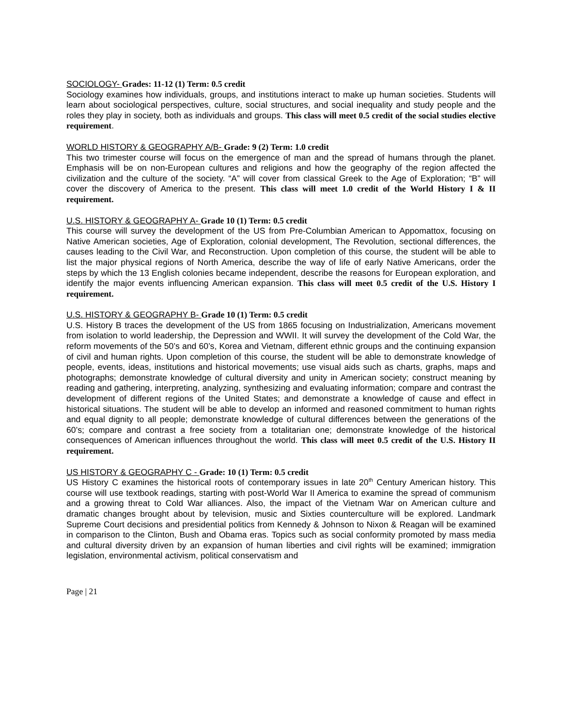SOCIOLOGY- Grades: 11-12 (1) Term: 0.5 credit
Sociology examines how individuals, groups, and institutions interact to make up human societies. Students will learn about sociological perspectives, culture, social structures, and social inequality and study people and the roles they play in society, both as individuals and groups. This class will meet 0.5 credit of the social studies elective requirement.
WORLD HISTORY & GEOGRAPHY A/B- Grade: 9 (2) Term: 1.0 credit
This two trimester course will focus on the emergence of man and the spread of humans through the planet. Emphasis will be on non-European cultures and religions and how the geography of the region affected the civilization and the culture of the society. “A” will cover from classical Greek to the Age of Exploration; “B” will cover the discovery of America to the present. This class will meet 1.0 credit of the World History I & II requirement.
U.S. HISTORY & GEOGRAPHY A- Grade 10 (1) Term: 0.5 credit
This course will survey the development of the US from Pre-Columbian American to Appomattox, focusing on Native American societies, Age of Exploration, colonial development, The Revolution, sectional differences, the causes leading to the Civil War, and Reconstruction. Upon completion of this course, the student will be able to list the major physical regions of North America, describe the way of life of early Native Americans, order the steps by which the 13 English colonies became independent, describe the reasons for European exploration, and identify the major events influencing American expansion. This class will meet 0.5 credit of the U.S. History I requirement.
U.S. HISTORY & GEOGRAPHY B- Grade 10 (1) Term: 0.5 credit
U.S. History B traces the development of the US from 1865 focusing on Industrialization, Americans movement from isolation to world leadership, the Depression and WWII. It will survey the development of the Cold War, the reform movements of the 50’s and 60’s, Korea and Vietnam, different ethnic groups and the continuing expansion of civil and human rights. Upon completion of this course, the student will be able to demonstrate knowledge of people, events, ideas, institutions and historical movements; use visual aids such as charts, graphs, maps and photographs; demonstrate knowledge of cultural diversity and unity in American society; construct meaning by reading and gathering, interpreting, analyzing, synthesizing and evaluating information; compare and contrast the development of different regions of the United States; and demonstrate a knowledge of cause and effect in historical situations. The student will be able to develop an informed and reasoned commitment to human rights and equal dignity to all people; demonstrate knowledge of cultural differences between the generations of the 60’s; compare and contrast a free society from a totalitarian one; demonstrate knowledge of the historical consequences of American influences throughout the world. This class will meet 0.5 credit of the U.S. History II requirement.
US HISTORY & GEOGRAPHY C - Grade: 10 (1) Term: 0.5 credit
US History C examines the historical roots of contemporary issues in late 20<sup>th</sup> Century American history. This course will use textbook readings, starting with post-World War II America to examine the spread of communism and a growing threat to Cold War alliances. Also, the impact of the Vietnam War on American culture and dramatic changes brought about by television, music and Sixties counterculture will be explored. Landmark Supreme Court decisions and presidential politics from Kennedy & Johnson to Nixon & Reagan will be examined in comparison to the Clinton, Bush and Obama eras. Topics such as social conformity promoted by mass media and cultural diversity driven by an expansion of human liberties and civil rights will be examined; immigration legislation, environmental activism, political conservatism and
Page | 21